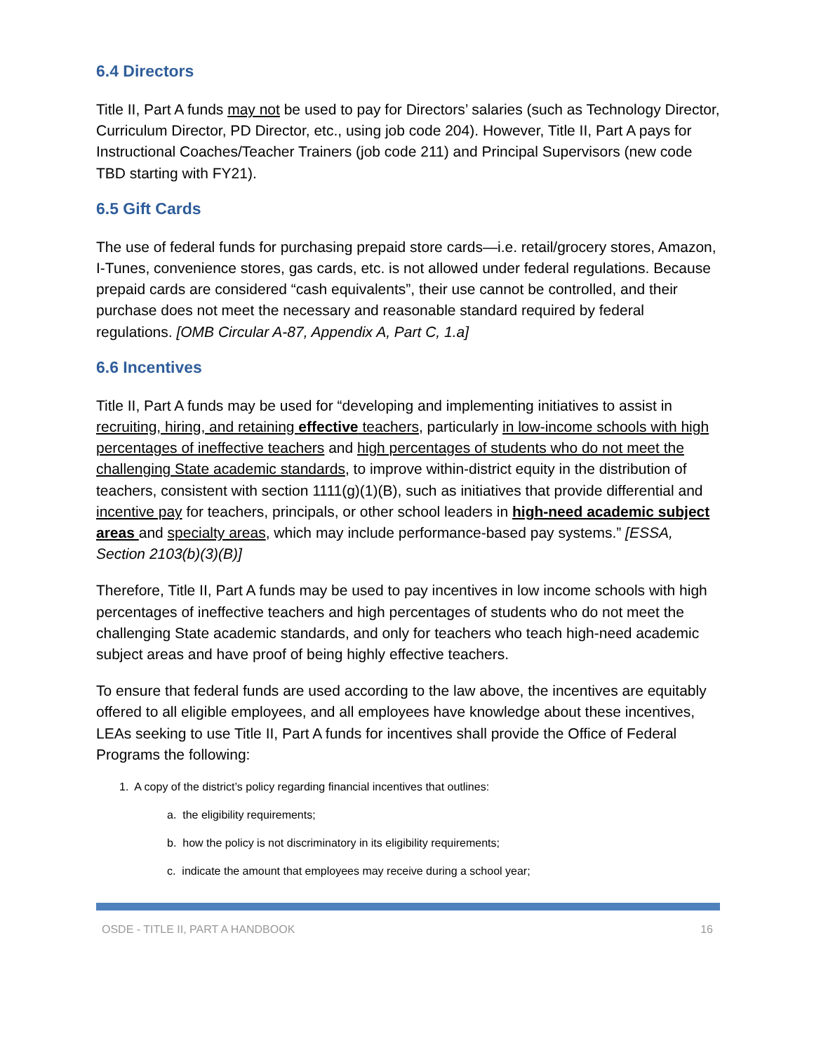6.4 Directors
Title II, Part A funds may not be used to pay for Directors’ salaries (such as Technology Director, Curriculum Director, PD Director, etc., using job code 204). However, Title II, Part A pays for Instructional Coaches/Teacher Trainers (job code 211) and Principal Supervisors (new code TBD starting with FY21).
6.5 Gift Cards
The use of federal funds for purchasing prepaid store cards—i.e. retail/grocery stores, Amazon, I-Tunes, convenience stores, gas cards, etc. is not allowed under federal regulations. Because prepaid cards are considered “cash equivalents”, their use cannot be controlled, and their purchase does not meet the necessary and reasonable standard required by federal regulations. [OMB Circular A-87, Appendix A, Part C, 1.a]
6.6 Incentives
Title II, Part A funds may be used for “developing and implementing initiatives to assist in recruiting, hiring, and retaining effective teachers, particularly in low-income schools with high percentages of ineffective teachers and high percentages of students who do not meet the challenging State academic standards, to improve within-district equity in the distribution of teachers, consistent with section 1111(g)(1)(B), such as initiatives that provide differential and incentive pay for teachers, principals, or other school leaders in high-need academic subject areas and specialty areas, which may include performance-based pay systems.” [ESSA, Section 2103(b)(3)(B)]
Therefore, Title II, Part A funds may be used to pay incentives in low income schools with high percentages of ineffective teachers and high percentages of students who do not meet the challenging State academic standards, and only for teachers who teach high-need academic subject areas and have proof of being highly effective teachers.
To ensure that federal funds are used according to the law above, the incentives are equitably offered to all eligible employees, and all employees have knowledge about these incentives, LEAs seeking to use Title II, Part A funds for incentives shall provide the Office of Federal Programs the following:
1. A copy of the district’s policy regarding financial incentives that outlines:
a. the eligibility requirements;
b. how the policy is not discriminatory in its eligibility requirements;
c. indicate the amount that employees may receive during a school year;
OSDE - TITLE II, PART A HANDBOOK 16